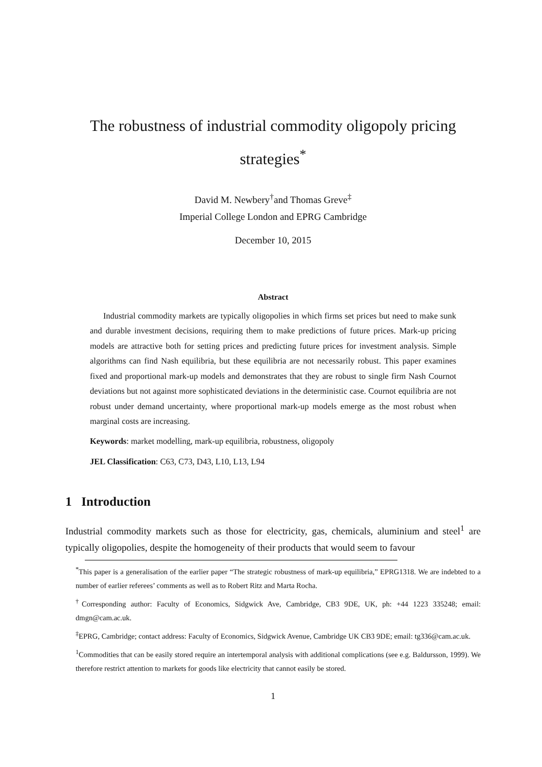The robustness of industrial commodity oligopoly pricing strategies<sup>*</sup>
David M. Newbery<sup>†</sup>and Thomas Greve<sup>‡</sup>
Imperial College London and EPRG Cambridge
December 10, 2015
Abstract
Industrial commodity markets are typically oligopolies in which firms set prices but need to make sunk and durable investment decisions, requiring them to make predictions of future prices. Mark-up pricing models are attractive both for setting prices and predicting future prices for investment analysis. Simple algorithms can find Nash equilibria, but these equilibria are not necessarily robust. This paper examines fixed and proportional mark-up models and demonstrates that they are robust to single firm Nash Cournot deviations but not against more sophisticated deviations in the deterministic case. Cournot equilibria are not robust under demand uncertainty, where proportional mark-up models emerge as the most robust when marginal costs are increasing.
Keywords: market modelling, mark-up equilibria, robustness, oligopoly
JEL Classification: C63, C73, D43, L10, L13, L94
1 Introduction
Industrial commodity markets such as those for electricity, gas, chemicals, aluminium and steel<sup>1</sup> are typically oligopolies, despite the homogeneity of their products that would seem to favour
<sup>*</sup> This paper is a generalisation of the earlier paper “The strategic robustness of mark-up equilibria,” EPRG1318. We are indebted to a number of earlier referees’ comments as well as to Robert Ritz and Marta Rocha.
<sup>†</sup> Corresponding author: Faculty of Economics, Sidgwick Ave, Cambridge, CB3 9DE, UK, ph: +44 1223 335248; email: dmgn@cam.ac.uk.
<sup>‡</sup> EPRG, Cambridge; contact address: Faculty of Economics, Sidgwick Avenue, Cambridge UK CB3 9DE; email: tg336@cam.ac.uk.
<sup>1</sup> Commodities that can be easily stored require an intertemporal analysis with additional complications (see e.g. Baldursson, 1999). We therefore restrict attention to markets for goods like electricity that cannot easily be stored.
1